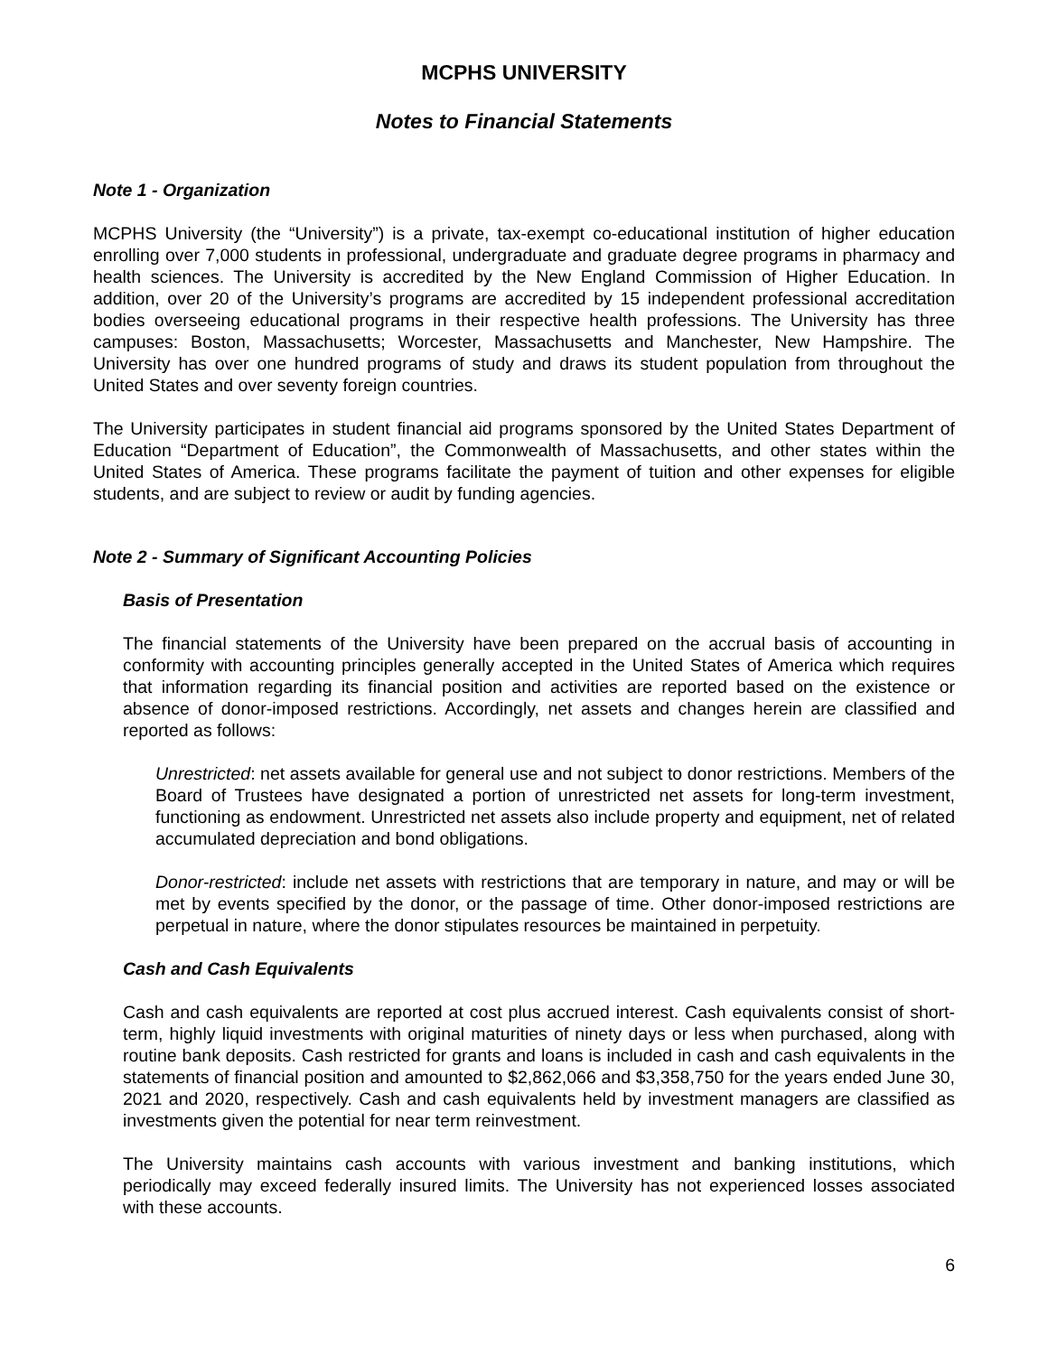MCPHS UNIVERSITY
Notes to Financial Statements
Note 1 - Organization
MCPHS University (the “University”) is a private, tax-exempt co-educational institution of higher education enrolling over 7,000 students in professional, undergraduate and graduate degree programs in pharmacy and health sciences. The University is accredited by the New England Commission of Higher Education. In addition, over 20 of the University’s programs are accredited by 15 independent professional accreditation bodies overseeing educational programs in their respective health professions. The University has three campuses: Boston, Massachusetts; Worcester, Massachusetts and Manchester, New Hampshire. The University has over one hundred programs of study and draws its student population from throughout the United States and over seventy foreign countries.
The University participates in student financial aid programs sponsored by the United States Department of Education “Department of Education”, the Commonwealth of Massachusetts, and other states within the United States of America. These programs facilitate the payment of tuition and other expenses for eligible students, and are subject to review or audit by funding agencies.
Note 2 - Summary of Significant Accounting Policies
Basis of Presentation
The financial statements of the University have been prepared on the accrual basis of accounting in conformity with accounting principles generally accepted in the United States of America which requires that information regarding its financial position and activities are reported based on the existence or absence of donor-imposed restrictions. Accordingly, net assets and changes herein are classified and reported as follows:
Unrestricted: net assets available for general use and not subject to donor restrictions. Members of the Board of Trustees have designated a portion of unrestricted net assets for long-term investment, functioning as endowment. Unrestricted net assets also include property and equipment, net of related accumulated depreciation and bond obligations.
Donor-restricted: include net assets with restrictions that are temporary in nature, and may or will be met by events specified by the donor, or the passage of time. Other donor-imposed restrictions are perpetual in nature, where the donor stipulates resources be maintained in perpetuity.
Cash and Cash Equivalents
Cash and cash equivalents are reported at cost plus accrued interest. Cash equivalents consist of short-term, highly liquid investments with original maturities of ninety days or less when purchased, along with routine bank deposits. Cash restricted for grants and loans is included in cash and cash equivalents in the statements of financial position and amounted to $2,862,066 and $3,358,750 for the years ended June 30, 2021 and 2020, respectively. Cash and cash equivalents held by investment managers are classified as investments given the potential for near term reinvestment.
The University maintains cash accounts with various investment and banking institutions, which periodically may exceed federally insured limits. The University has not experienced losses associated with these accounts.
6